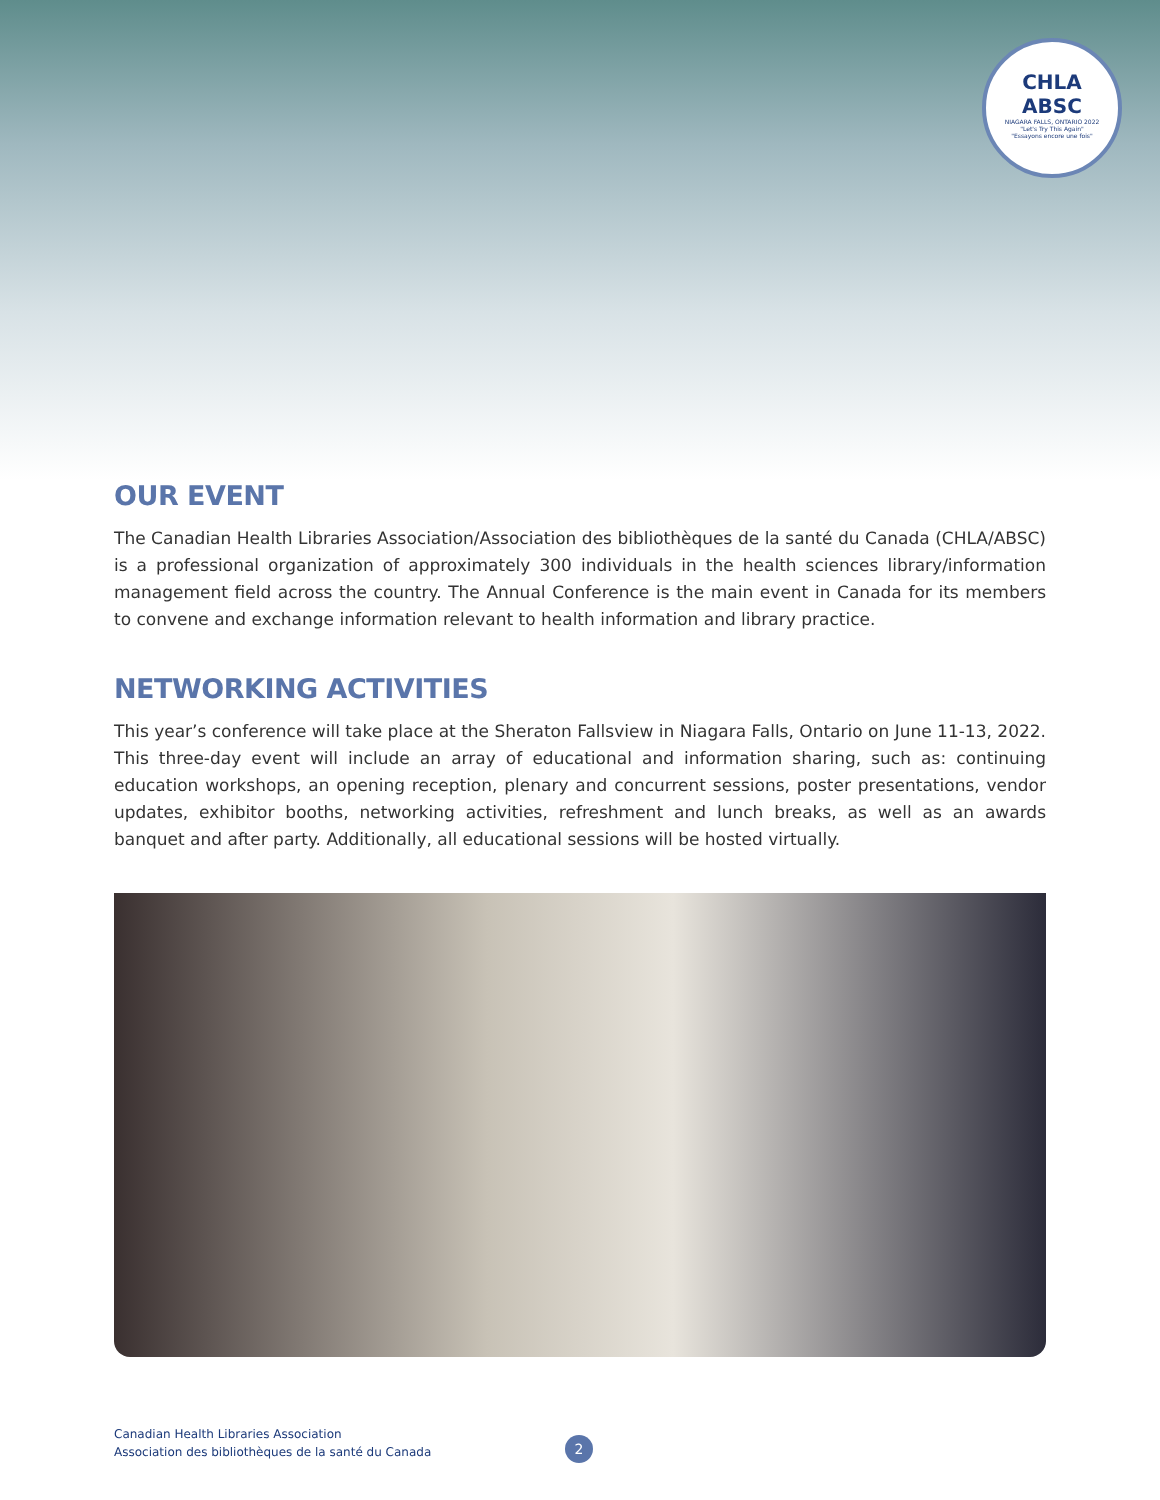CHLA
ABSC
NIAGARA FALLS, ONTARIO 2022
"Let's Try This Again"
"Essayons encore une fois"
OUR EVENT
The Canadian Health Libraries Association/Association des bibliothèques de la santé du Canada (CHLA/ABSC) is a professional organization of approximately 300 individuals in the health sciences library/information management field across the country. The Annual Conference is the main event in Canada for its members to convene and exchange information relevant to health information and library practice.
NETWORKING ACTIVITIES
This year’s conference will take place at the Sheraton Fallsview in Niagara Falls, Ontario on June 11-13, 2022. This three-day event will include an array of educational and information sharing, such as: continuing education workshops, an opening reception, plenary and concurrent sessions, poster presentations, vendor updates, exhibitor booths, networking activities, refreshment and lunch breaks, as well as an awards banquet and after party. Additionally, all educational sessions will be hosted virtually.
Canadian Health Libraries Association
Association des bibliothèques de la santé du Canada
2